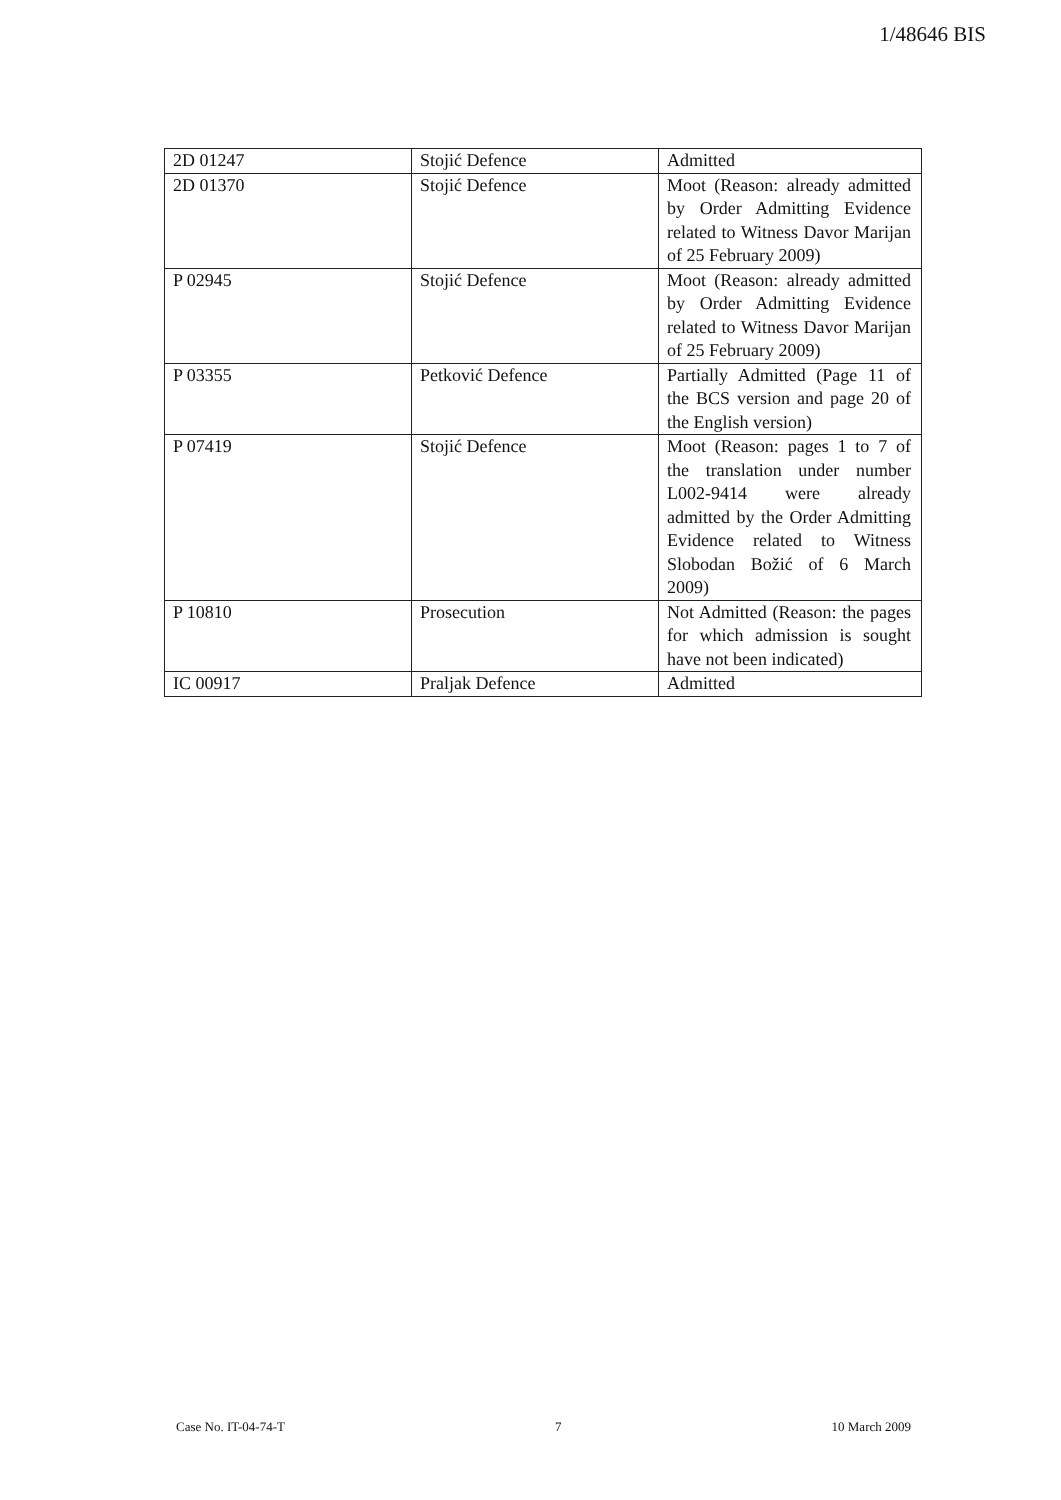1/48646 BIS
| 2D 01247 | Stojić Defence | Admitted |
| 2D 01370 | Stojić Defence | Moot (Reason: already admitted by Order Admitting Evidence related to Witness Davor Marijan of 25 February 2009) |
| P 02945 | Stojić Defence | Moot (Reason: already admitted by Order Admitting Evidence related to Witness Davor Marijan of 25 February 2009) |
| P 03355 | Petković Defence | Partially Admitted (Page 11 of the BCS version and page 20 of the English version) |
| P 07419 | Stojić Defence | Moot (Reason: pages 1 to 7 of the translation under number L002-9414 were already admitted by the Order Admitting Evidence related to Witness Slobodan Božić of 6 March 2009) |
| P 10810 | Prosecution | Not Admitted (Reason: the pages for which admission is sought have not been indicated) |
| IC 00917 | Praljak Defence | Admitted |
Case No. IT-04-74-T 7 10 March 2009